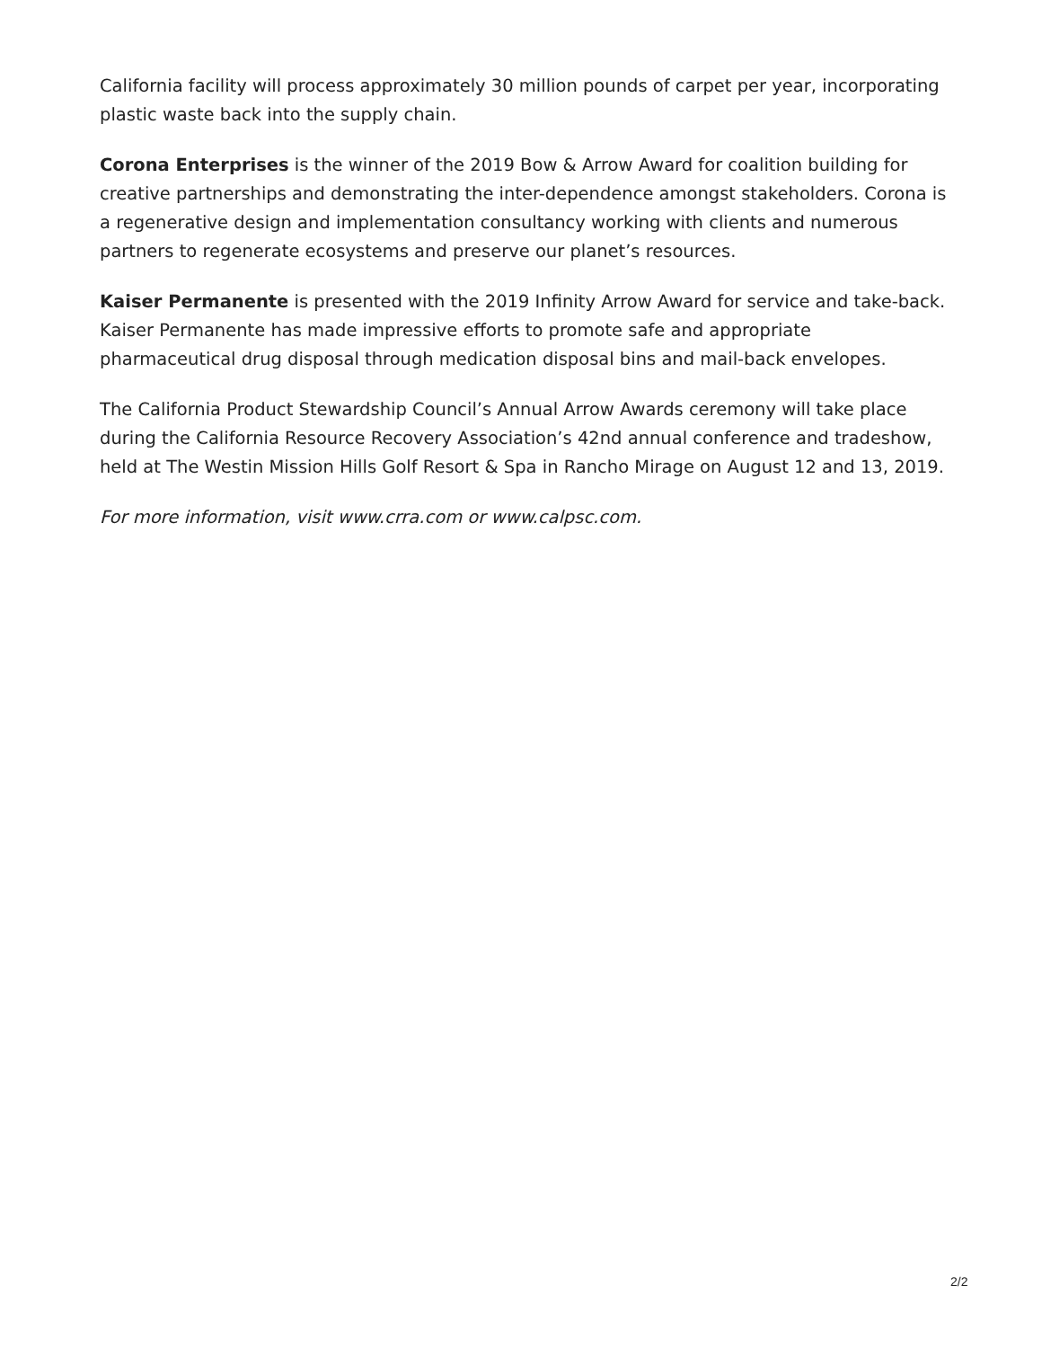California facility will process approximately 30 million pounds of carpet per year, incorporating plastic waste back into the supply chain.
Corona Enterprises is the winner of the 2019 Bow & Arrow Award for coalition building for creative partnerships and demonstrating the inter-dependence amongst stakeholders. Corona is a regenerative design and implementation consultancy working with clients and numerous partners to regenerate ecosystems and preserve our planet’s resources.
Kaiser Permanente is presented with the 2019 Infinity Arrow Award for service and take-back. Kaiser Permanente has made impressive efforts to promote safe and appropriate pharmaceutical drug disposal through medication disposal bins and mail-back envelopes.
The California Product Stewardship Council’s Annual Arrow Awards ceremony will take place during the California Resource Recovery Association’s 42nd annual conference and tradeshow, held at The Westin Mission Hills Golf Resort & Spa in Rancho Mirage on August 12 and 13, 2019.
For more information, visit www.crra.com or www.calpsc.com.
2/2